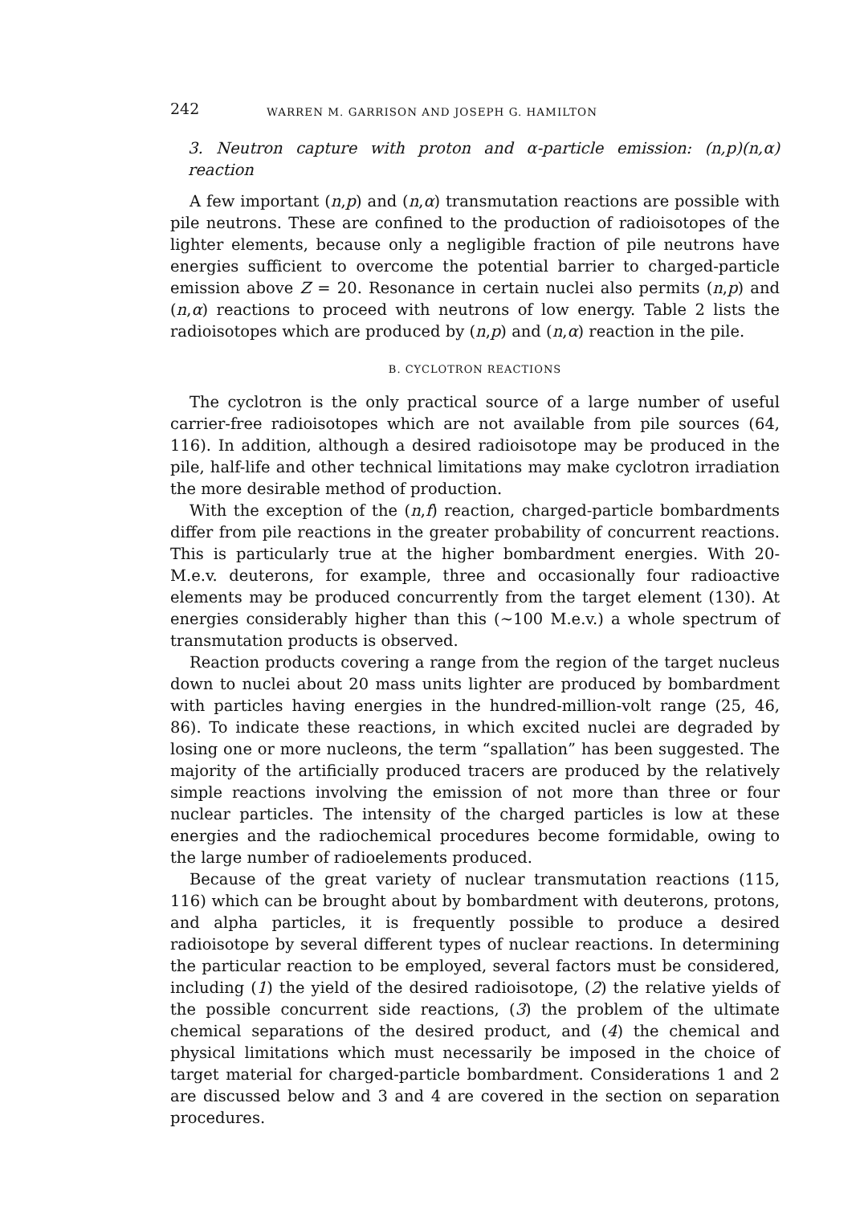242 WARREN M. GARRISON AND JOSEPH G. HAMILTON
3. Neutron capture with proton and α-particle emission: (n,p)(n,α) reaction
A few important (n,p) and (n,α) transmutation reactions are possible with pile neutrons. These are confined to the production of radioisotopes of the lighter elements, because only a negligible fraction of pile neutrons have energies sufficient to overcome the potential barrier to charged-particle emission above Z = 20. Resonance in certain nuclei also permits (n,p) and (n,α) reactions to proceed with neutrons of low energy. Table 2 lists the radioisotopes which are produced by (n,p) and (n,α) reaction in the pile.
B. CYCLOTRON REACTIONS
The cyclotron is the only practical source of a large number of useful carrier-free radioisotopes which are not available from pile sources (64, 116). In addition, although a desired radioisotope may be produced in the pile, half-life and other technical limitations may make cyclotron irradiation the more desirable method of production.
With the exception of the (n,f) reaction, charged-particle bombardments differ from pile reactions in the greater probability of concurrent reactions. This is particularly true at the higher bombardment energies. With 20-M.e.v. deuterons, for example, three and occasionally four radioactive elements may be produced concurrently from the target element (130). At energies considerably higher than this (∼100 M.e.v.) a whole spectrum of transmutation products is observed.
Reaction products covering a range from the region of the target nucleus down to nuclei about 20 mass units lighter are produced by bombardment with particles having energies in the hundred-million-volt range (25, 46, 86). To indicate these reactions, in which excited nuclei are degraded by losing one or more nucleons, the term “spallation” has been suggested. The majority of the artificially produced tracers are produced by the relatively simple reactions involving the emission of not more than three or four nuclear particles. The intensity of the charged particles is low at these energies and the radiochemical procedures become formidable, owing to the large number of radioelements produced.
Because of the great variety of nuclear transmutation reactions (115, 116) which can be brought about by bombardment with deuterons, protons, and alpha particles, it is frequently possible to produce a desired radioisotope by several different types of nuclear reactions. In determining the particular reaction to be employed, several factors must be considered, including (1) the yield of the desired radioisotope, (2) the relative yields of the possible concurrent side reactions, (3) the problem of the ultimate chemical separations of the desired product, and (4) the chemical and physical limitations which must necessarily be imposed in the choice of target material for charged-particle bombardment. Considerations 1 and 2 are discussed below and 3 and 4 are covered in the section on separation procedures.